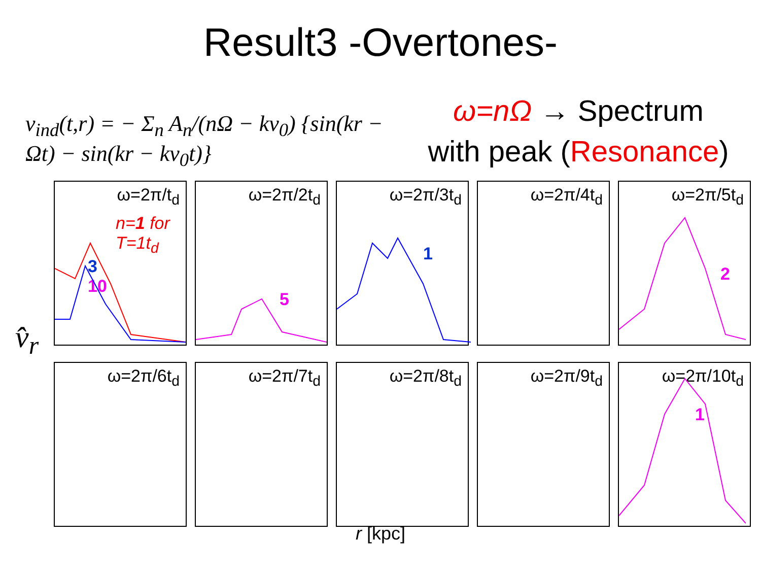Result3 -Overtones-
v<sub>ind</sub>(t,r) = − Σ<sub>n</sub> A<sub>n</sub>/(nΩ − kv<sub>0</sub>) {sin(kr − Ωt) − sin(kr − kv<sub>0</sub>t)}
ω=nΩ → Spectrum
with peak (Resonance)
ω=2π/t<sub>d</sub>
n=1 for
T=1t<sub>d</sub>
3
10
ω=2π/2t<sub>d</sub>
5
ω=2π/3t<sub>d</sub>
1
ω=2π/4t<sub>d</sub>
ω=2π/5t<sub>d</sub>
2
ω=2π/6t<sub>d</sub>
ω=2π/7t<sub>d</sub>
ω=2π/8t<sub>d</sub>
ω=2π/9t<sub>d</sub>
ω=2π/10t<sub>d</sub>
1
r [kpc]
v̂<sub>r</sub>